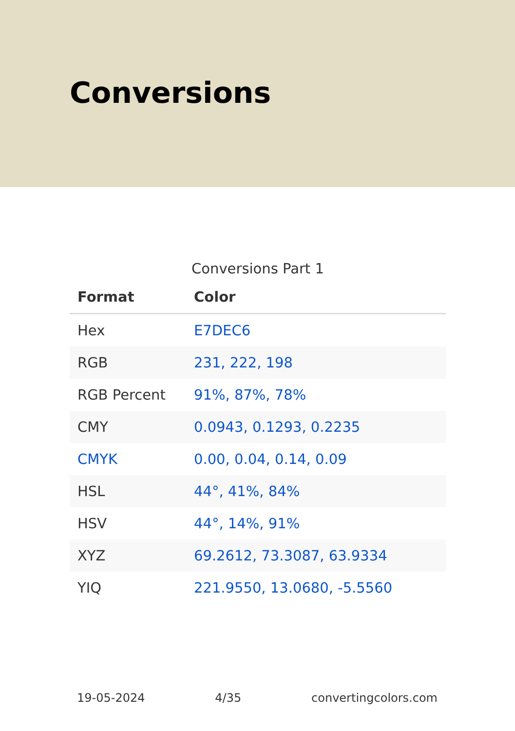Conversions
Conversions Part 1
| Format | Color |
| --- | --- |
| Hex | E7DEC6 |
| RGB | 231, 222, 198 |
| RGB Percent | 91%, 87%, 78% |
| CMY | 0.0943, 0.1293, 0.2235 |
| CMYK | 0.00, 0.04, 0.14, 0.09 |
| HSL | 44°, 41%, 84% |
| HSV | 44°, 14%, 91% |
| XYZ | 69.2612, 73.3087, 63.9334 |
| YIQ | 221.9550, 13.0680, -5.5560 |
19-05-2024 4/35 convertingcolors.com